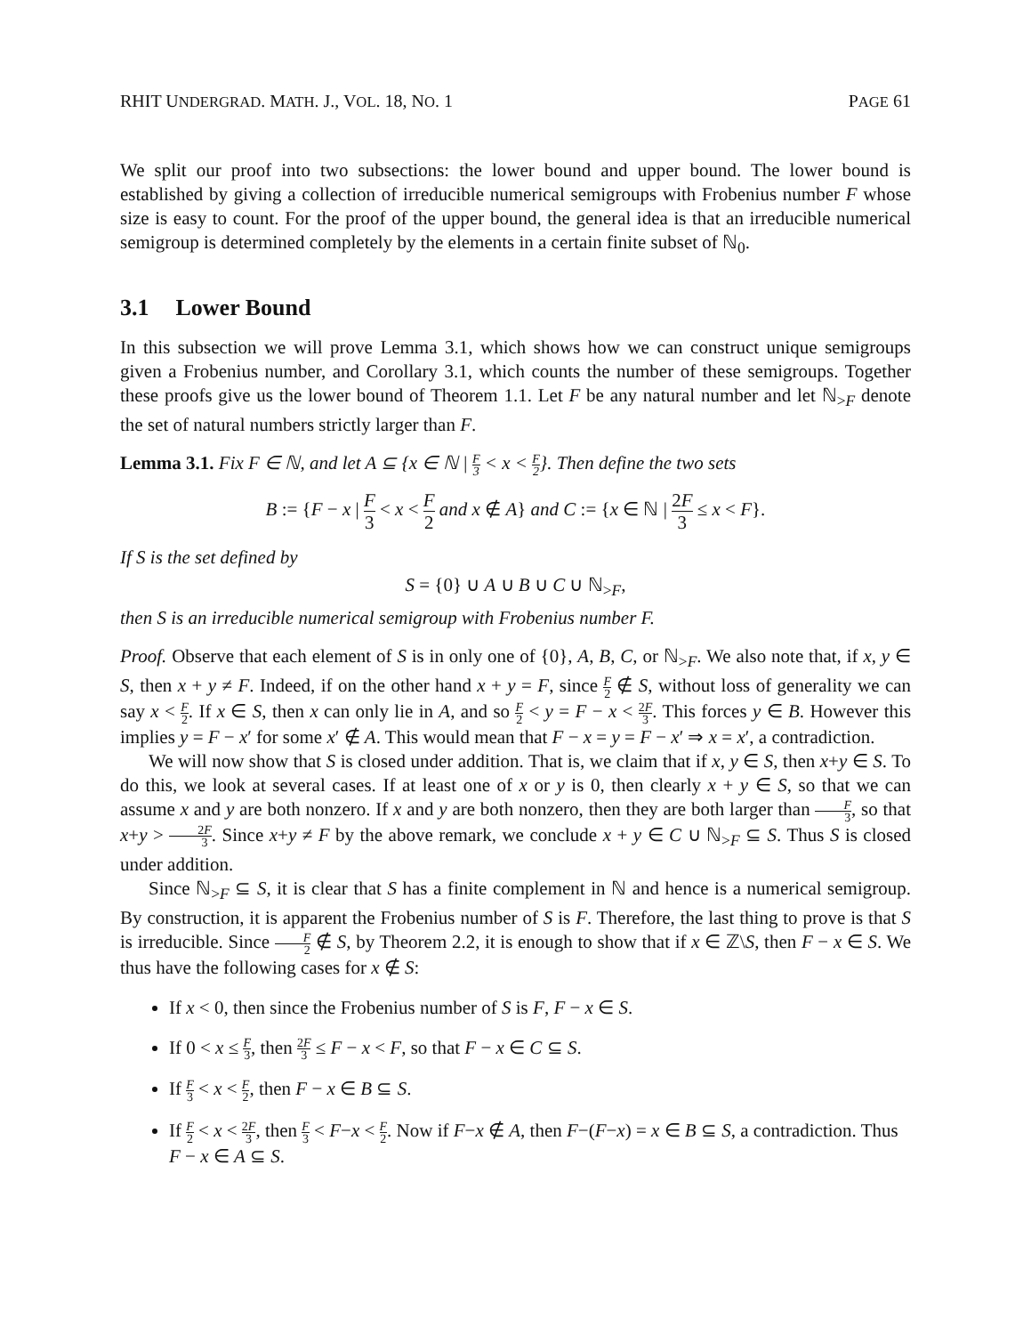RHIT UNDERGRAD. MATH. J., VOL. 18, NO. 1 PAGE 61
We split our proof into two subsections: the lower bound and upper bound. The lower bound is established by giving a collection of irreducible numerical semigroups with Frobenius number F whose size is easy to count. For the proof of the upper bound, the general idea is that an irreducible numerical semigroup is determined completely by the elements in a certain finite subset of ℕ<sub>0</sub>.
3.1 Lower Bound
In this subsection we will prove Lemma 3.1, which shows how we can construct unique semigroups given a Frobenius number, and Corollary 3.1, which counts the number of these semigroups. Together these proofs give us the lower bound of Theorem 1.1. Let F be any natural number and let ℕ<sub>>F</sub> denote the set of natural numbers strictly larger than F.
Lemma 3.1. Fix F ∈ ℕ, and let A ⊆ {x ∈ ℕ | F 3 < x < F 2}. Then define the two sets
B := {F − x | F 3 < x < F 2 and x ∉ A} and C := {x ∈ ℕ | 2F 3 ≤ x < F}.
If S is the set defined by
S = {0} ∪ A ∪ B ∪ C ∪ ℕ<sub>>F</sub>,
then S is an irreducible numerical semigroup with Frobenius number F.
Proof. Observe that each element of S is in only one of {0}, A, B, C, or ℕ<sub>>F</sub>. We also note that, if x, y ∈ S, then x + y ≠ F. Indeed, if on the other hand x + y = F, since F 2 ∉ S, without loss of generality we can say x < F 2. If x ∈ S, then x can only lie in A, and so F 2 < y = F − x < 2F 3. This forces y ∈ B. However this implies y = F − x′ for some x′ ∉ A. This would mean that F − x = y = F − x′ ⇒ x = x′, a contradiction.
We will now show that S is closed under addition. That is, we claim that if x, y ∈ S, then x+y ∈ S. To do this, we look at several cases. If at least one of x or y is 0, then clearly x + y ∈ S, so that we can assume x and y are both nonzero. If x and y are both nonzero, then they are both larger than F 3, so that x+y > 2F 3. Since x+y ≠ F by the above remark, we conclude x + y ∈ C ∪ ℕ<sub>>F</sub> ⊆ S. Thus S is closed under addition.
Since ℕ<sub>>F</sub> ⊆ S, it is clear that S has a finite complement in ℕ and hence is a numerical semigroup. By construction, it is apparent the Frobenius number of S is F. Therefore, the last thing to prove is that S is irreducible. Since F 2 ∉ S, by Theorem 2.2, it is enough to show that if x ∈ ℤ\S, then F − x ∈ S. We thus have the following cases for x ∉ S:
If x < 0, then since the Frobenius number of S is F, F − x ∈ S.
If 0 < x ≤ F 3, then 2F 3 ≤ F − x < F, so that F − x ∈ C ⊆ S.
If F 3 < x < F 2, then F − x ∈ B ⊆ S.
If F 2 < x < 2F 3, then F 3 < F−x < F 2. Now if F−x ∉ A, then F−(F−x) = x ∈ B ⊆ S, a contradiction. Thus F − x ∈ A ⊆ S.